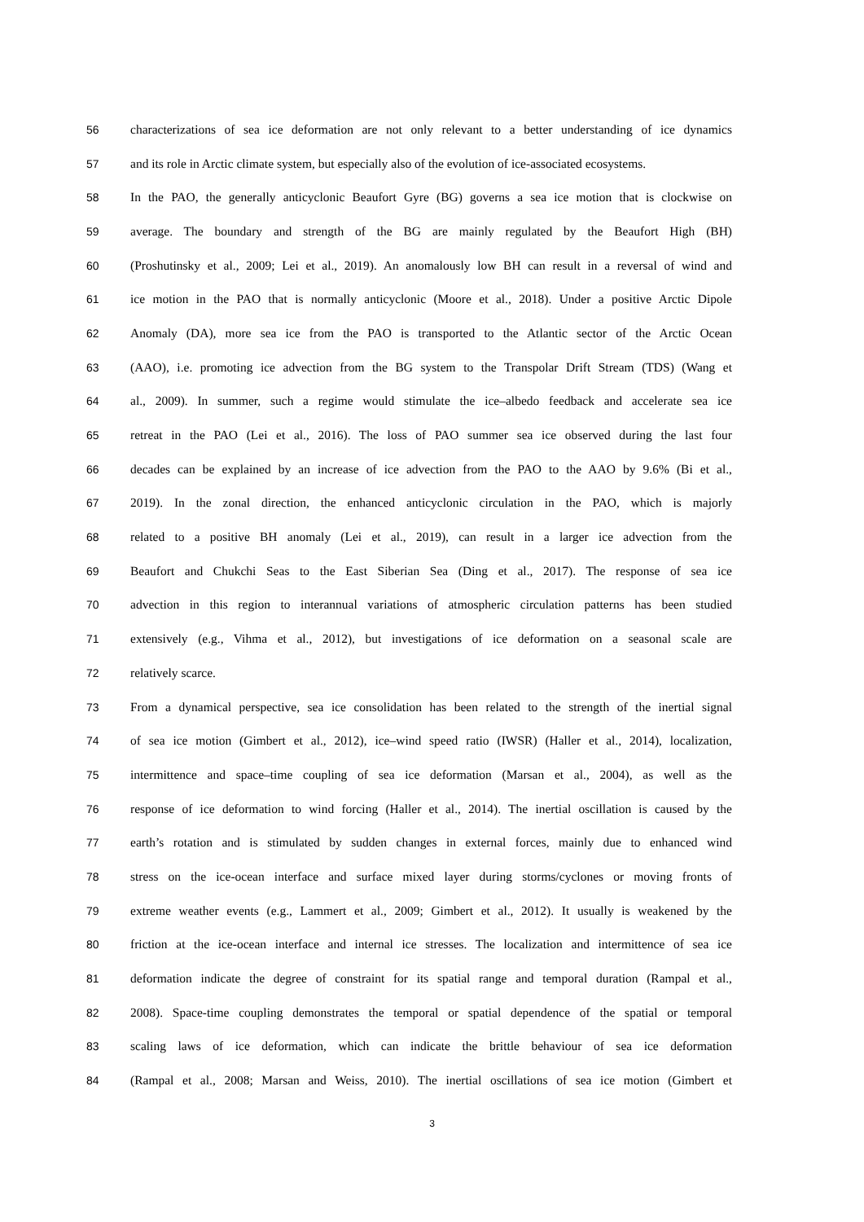56 characterizations of sea ice deformation are not only relevant to a better understanding of ice dynamics
57 and its role in Arctic climate system, but especially also of the evolution of ice-associated ecosystems.
58 In the PAO, the generally anticyclonic Beaufort Gyre (BG) governs a sea ice motion that is clockwise on
59 average. The boundary and strength of the BG are mainly regulated by the Beaufort High (BH)
60 (Proshutinsky et al., 2009; Lei et al., 2019). An anomalously low BH can result in a reversal of wind and
61 ice motion in the PAO that is normally anticyclonic (Moore et al., 2018). Under a positive Arctic Dipole
62 Anomaly (DA), more sea ice from the PAO is transported to the Atlantic sector of the Arctic Ocean
63 (AAO), i.e. promoting ice advection from the BG system to the Transpolar Drift Stream (TDS) (Wang et
64 al., 2009). In summer, such a regime would stimulate the ice–albedo feedback and accelerate sea ice
65 retreat in the PAO (Lei et al., 2016). The loss of PAO summer sea ice observed during the last four
66 decades can be explained by an increase of ice advection from the PAO to the AAO by 9.6% (Bi et al.,
67 2019). In the zonal direction, the enhanced anticyclonic circulation in the PAO, which is majorly
68 related to a positive BH anomaly (Lei et al., 2019), can result in a larger ice advection from the
69 Beaufort and Chukchi Seas to the East Siberian Sea (Ding et al., 2017). The response of sea ice
70 advection in this region to interannual variations of atmospheric circulation patterns has been studied
71 extensively (e.g., Vihma et al., 2012), but investigations of ice deformation on a seasonal scale are
72 relatively scarce.
73 From a dynamical perspective, sea ice consolidation has been related to the strength of the inertial signal
74 of sea ice motion (Gimbert et al., 2012), ice–wind speed ratio (IWSR) (Haller et al., 2014), localization,
75 intermittence and space–time coupling of sea ice deformation (Marsan et al., 2004), as well as the
76 response of ice deformation to wind forcing (Haller et al., 2014). The inertial oscillation is caused by the
77 earth’s rotation and is stimulated by sudden changes in external forces, mainly due to enhanced wind
78 stress on the ice-ocean interface and surface mixed layer during storms/cyclones or moving fronts of
79 extreme weather events (e.g., Lammert et al., 2009; Gimbert et al., 2012). It usually is weakened by the
80 friction at the ice-ocean interface and internal ice stresses. The localization and intermittence of sea ice
81 deformation indicate the degree of constraint for its spatial range and temporal duration (Rampal et al.,
82 2008). Space-time coupling demonstrates the temporal or spatial dependence of the spatial or temporal
83 scaling laws of ice deformation, which can indicate the brittle behaviour of sea ice deformation
84 (Rampal et al., 2008; Marsan and Weiss, 2010). The inertial oscillations of sea ice motion (Gimbert et
3